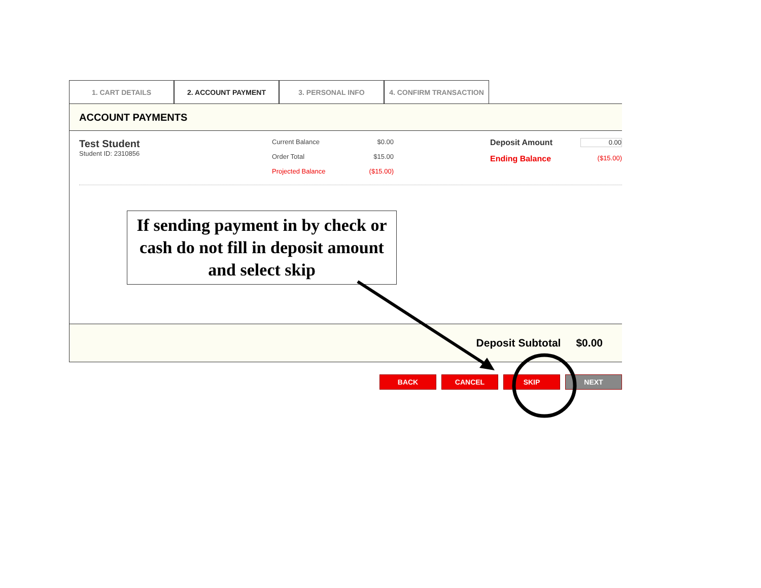1. CART DETAILS 2. ACCOUNT PAYMENT 3. PERSONAL INFO 4. CONFIRM TRANSACTION
ACCOUNT PAYMENTS
Test Student
Student ID: 2310856
Current Balance $0.00
Order Total $15.00
Projected Balance ($15.00)
Deposit Amount 0.00
Ending Balance ($15.00)
If sending payment in by check or cash do not fill in deposit amount and select skip
Deposit Subtotal $0.00
BACK CANCEL SKIP NEXT